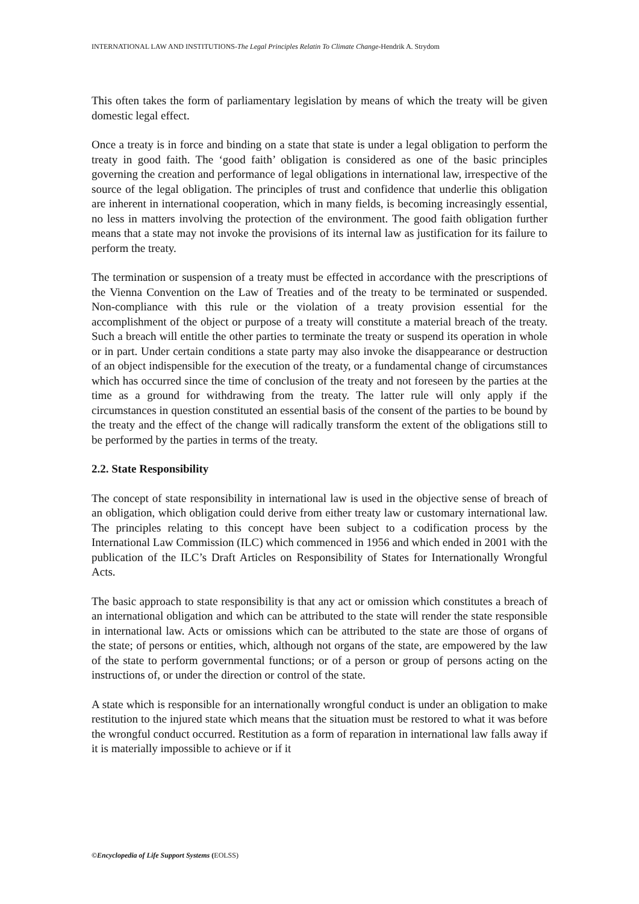INTERNATIONAL LAW AND INSTITUTIONS-The Legal Principles Relatin To Climate Change-Hendrik A. Strydom
This often takes the form of parliamentary legislation by means of which the treaty will be given domestic legal effect.
Once a treaty is in force and binding on a state that state is under a legal obligation to perform the treaty in good faith. The ‘good faith’ obligation is considered as one of the basic principles governing the creation and performance of legal obligations in international law, irrespective of the source of the legal obligation. The principles of trust and confidence that underlie this obligation are inherent in international cooperation, which in many fields, is becoming increasingly essential, no less in matters involving the protection of the environment. The good faith obligation further means that a state may not invoke the provisions of its internal law as justification for its failure to perform the treaty.
The termination or suspension of a treaty must be effected in accordance with the prescriptions of the Vienna Convention on the Law of Treaties and of the treaty to be terminated or suspended. Non-compliance with this rule or the violation of a treaty provision essential for the accomplishment of the object or purpose of a treaty will constitute a material breach of the treaty. Such a breach will entitle the other parties to terminate the treaty or suspend its operation in whole or in part. Under certain conditions a state party may also invoke the disappearance or destruction of an object indispensible for the execution of the treaty, or a fundamental change of circumstances which has occurred since the time of conclusion of the treaty and not foreseen by the parties at the time as a ground for withdrawing from the treaty. The latter rule will only apply if the circumstances in question constituted an essential basis of the consent of the parties to be bound by the treaty and the effect of the change will radically transform the extent of the obligations still to be performed by the parties in terms of the treaty.
2.2. State Responsibility
The concept of state responsibility in international law is used in the objective sense of breach of an obligation, which obligation could derive from either treaty law or customary international law. The principles relating to this concept have been subject to a codification process by the International Law Commission (ILC) which commenced in 1956 and which ended in 2001 with the publication of the ILC’s Draft Articles on Responsibility of States for Internationally Wrongful Acts.
The basic approach to state responsibility is that any act or omission which constitutes a breach of an international obligation and which can be attributed to the state will render the state responsible in international law. Acts or omissions which can be attributed to the state are those of organs of the state; of persons or entities, which, although not organs of the state, are empowered by the law of the state to perform governmental functions; or of a person or group of persons acting on the instructions of, or under the direction or control of the state.
A state which is responsible for an internationally wrongful conduct is under an obligation to make restitution to the injured state which means that the situation must be restored to what it was before the wrongful conduct occurred. Restitution as a form of reparation in international law falls away if it is materially impossible to achieve or if it
©Encyclopedia of Life Support Systems (EOLSS)